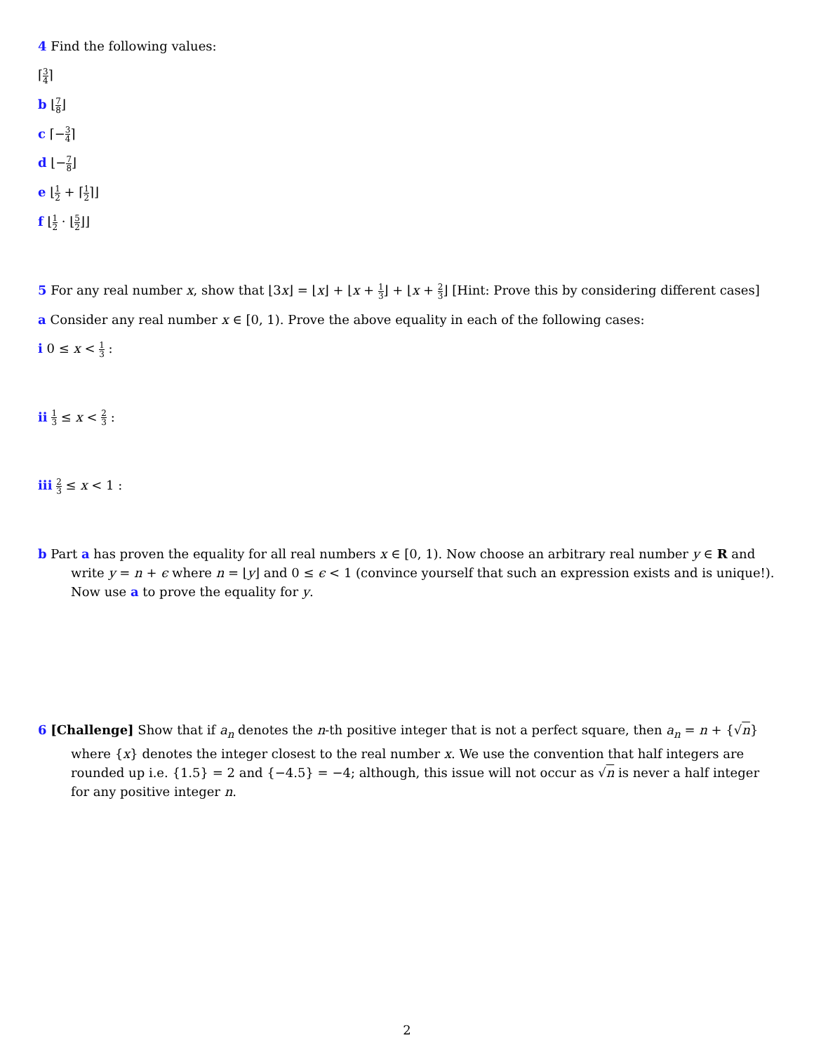4 Find the following values:
⌈3 4⌉
b ⌊7 8⌋
c ⌈−3 4⌉
d ⌊−7 8⌋
e ⌊1 2 + ⌈1 2⌉⌋
f ⌊1 2 · ⌊5 2⌋⌋
5 For any real number x, show that ⌊3x⌋ = ⌊x⌋ + ⌊x + 1 3⌋ + ⌊x + 2 3⌋ [Hint: Prove this by considering different cases]
a Consider any real number x ∈ [0, 1). Prove the above equality in each of the following cases:
i 0 ≤ x < 1 3 :
ii 1 3 ≤ x < 2 3 :
iii 2 3 ≤ x < 1 :
b Part a has proven the equality for all real numbers x ∈ [0, 1). Now choose an arbitrary real number y ∈ R and write y = n + ϵ where n = ⌊y⌋ and 0 ≤ ϵ < 1 (convince yourself that such an expression exists and is unique!). Now use a to prove the equality for y.
6 [Challenge] Show that if a<sub>n</sub> denotes the n-th positive integer that is not a perfect square, then a<sub>n</sub> = n + {√n} where {x} denotes the integer closest to the real number x. We use the convention that half integers are rounded up i.e. {1.5} = 2 and {−4.5} = −4; although, this issue will not occur as √n is never a half integer for any positive integer n.
2